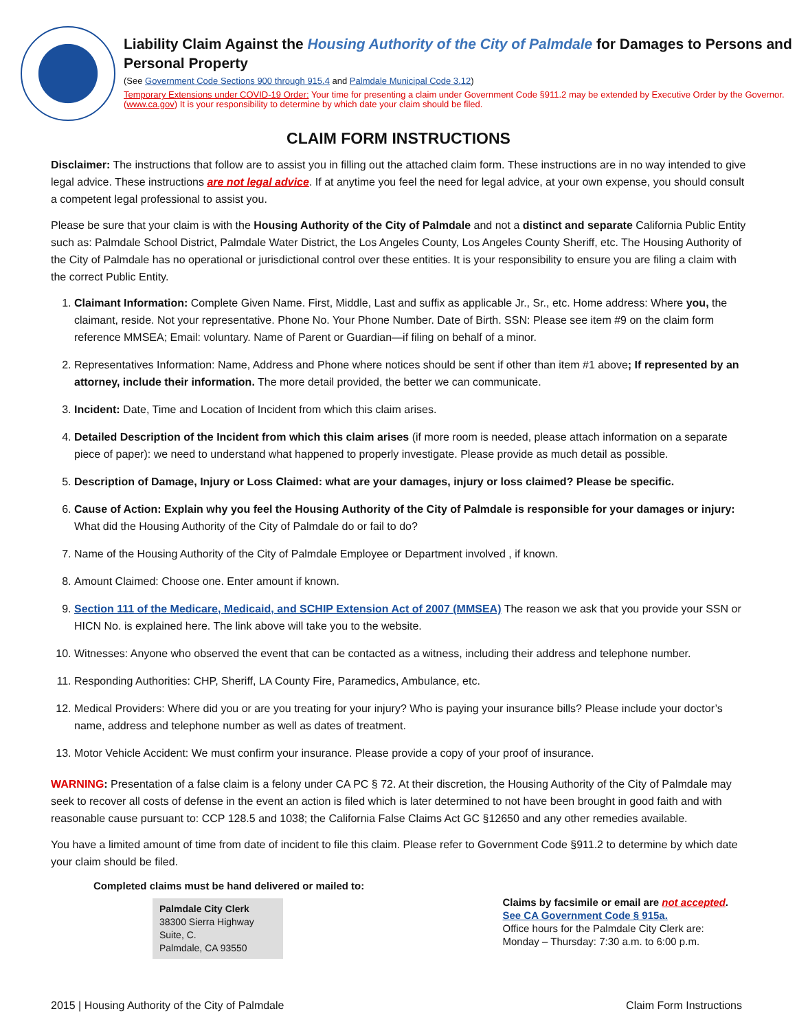Liability Claim Against the Housing Authority of the City of Palmdale for Damages to Persons and Personal Property
(See Government Code Sections 900 through 915.4 and Palmdale Municipal Code 3.12)
Temporary Extensions under COVID-19 Order: Your time for presenting a claim under Government Code §911.2 may be extended by Executive Order by the Governor. (www.ca.gov) It is your responsibility to determine by which date your claim should be filed.
CLAIM FORM INSTRUCTIONS
Disclaimer: The instructions that follow are to assist you in filling out the attached claim form. These instructions are in no way intended to give legal advice. These instructions are not legal advice. If at anytime you feel the need for legal advice, at your own expense, you should consult a competent legal professional to assist you.
Please be sure that your claim is with the Housing Authority of the City of Palmdale and not a distinct and separate California Public Entity such as: Palmdale School District, Palmdale Water District, the Los Angeles County, Los Angeles County Sheriff, etc. The Housing Authority of the City of Palmdale has no operational or jurisdictional control over these entities. It is your responsibility to ensure you are filing a claim with the correct Public Entity.
1. Claimant Information: Complete Given Name. First, Middle, Last and suffix as applicable Jr., Sr., etc. Home address: Where you, the claimant, reside. Not your representative. Phone No. Your Phone Number. Date of Birth. SSN: Please see item #9 on the claim form reference MMSEA; Email: voluntary. Name of Parent or Guardian—if filing on behalf of a minor.
2. Representatives Information: Name, Address and Phone where notices should be sent if other than item #1 above; If represented by an attorney, include their information. The more detail provided, the better we can communicate.
3. Incident: Date, Time and Location of Incident from which this claim arises.
4. Detailed Description of the Incident from which this claim arises (if more room is needed, please attach information on a separate piece of paper): we need to understand what happened to properly investigate. Please provide as much detail as possible.
5. Description of Damage, Injury or Loss Claimed: what are your damages, injury or loss claimed? Please be specific.
6. Cause of Action: Explain why you feel the Housing Authority of the City of Palmdale is responsible for your damages or injury: What did the Housing Authority of the City of Palmdale do or fail to do?
7. Name of the Housing Authority of the City of Palmdale Employee or Department involved , if known.
8. Amount Claimed: Choose one. Enter amount if known.
9. Section 111 of the Medicare, Medicaid, and SCHIP Extension Act of 2007 (MMSEA) The reason we ask that you provide your SSN or HICN No. is explained here. The link above will take you to the website.
10. Witnesses: Anyone who observed the event that can be contacted as a witness, including their address and telephone number.
11. Responding Authorities: CHP, Sheriff, LA County Fire, Paramedics, Ambulance, etc.
12. Medical Providers: Where did you or are you treating for your injury? Who is paying your insurance bills? Please include your doctor’s name, address and telephone number as well as dates of treatment.
13. Motor Vehicle Accident: We must confirm your insurance. Please provide a copy of your proof of insurance.
WARNING: Presentation of a false claim is a felony under CA PC § 72. At their discretion, the Housing Authority of the City of Palmdale may seek to recover all costs of defense in the event an action is filed which is later determined to not have been brought in good faith and with reasonable cause pursuant to: CCP 128.5 and 1038; the California False Claims Act GC §12650 and any other remedies available.
You have a limited amount of time from date of incident to file this claim. Please refer to Government Code §911.2 to determine by which date your claim should be filed.
Completed claims must be hand delivered or mailed to:
Palmdale City Clerk
38300 Sierra Highway
Suite, C.
Palmdale, CA 93550
Claims by facsimile or email are not accepted.
See CA Government Code § 915a.
Office hours for the Palmdale City Clerk are:
Monday – Thursday: 7:30 a.m. to 6:00 p.m.
2015 | Housing Authority of the City of Palmdale Claim Form Instructions